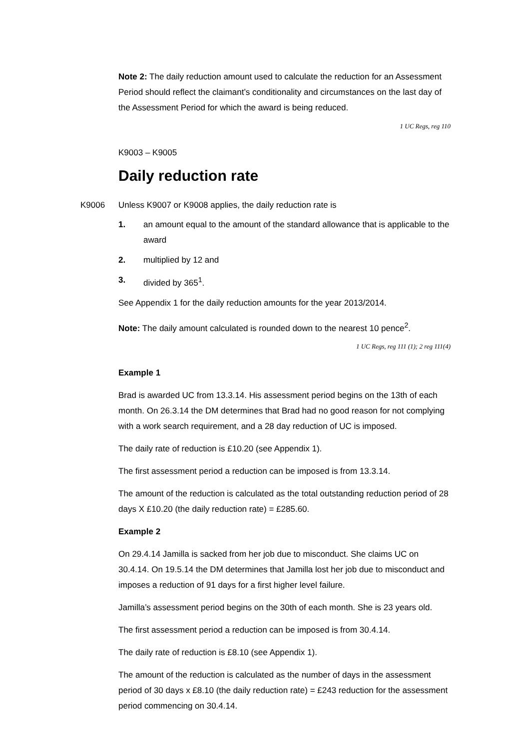Note 2: The daily reduction amount used to calculate the reduction for an Assessment Period should reflect the claimant’s conditionality and circumstances on the last day of the Assessment Period for which the award is being reduced.
1 UC Regs, reg 110
K9003 – K9005
Daily reduction rate
K9006 Unless K9007 or K9008 applies, the daily reduction rate is
1. an amount equal to the amount of the standard allowance that is applicable to the award
2. multiplied by 12 and
3. divided by 365<sup>1</sup>.
See Appendix 1 for the daily reduction amounts for the year 2013/2014.
Note: The daily amount calculated is rounded down to the nearest 10 pence<sup>2</sup>.
1 UC Regs, reg 111 (1); 2 reg 111(4)
Example 1
Brad is awarded UC from 13.3.14. His assessment period begins on the 13th of each month. On 26.3.14 the DM determines that Brad had no good reason for not complying with a work search requirement, and a 28 day reduction of UC is imposed.
The daily rate of reduction is £10.20 (see Appendix 1).
The first assessment period a reduction can be imposed is from 13.3.14.
The amount of the reduction is calculated as the total outstanding reduction period of 28 days X £10.20 (the daily reduction rate) = £285.60.
Example 2
On 29.4.14 Jamilla is sacked from her job due to misconduct. She claims UC on 30.4.14. On 19.5.14 the DM determines that Jamilla lost her job due to misconduct and imposes a reduction of 91 days for a first higher level failure.
Jamilla’s assessment period begins on the 30th of each month. She is 23 years old.
The first assessment period a reduction can be imposed is from 30.4.14.
The daily rate of reduction is £8.10 (see Appendix 1).
The amount of the reduction is calculated as the number of days in the assessment period of 30 days x £8.10 (the daily reduction rate) = £243 reduction for the assessment period commencing on 30.4.14.